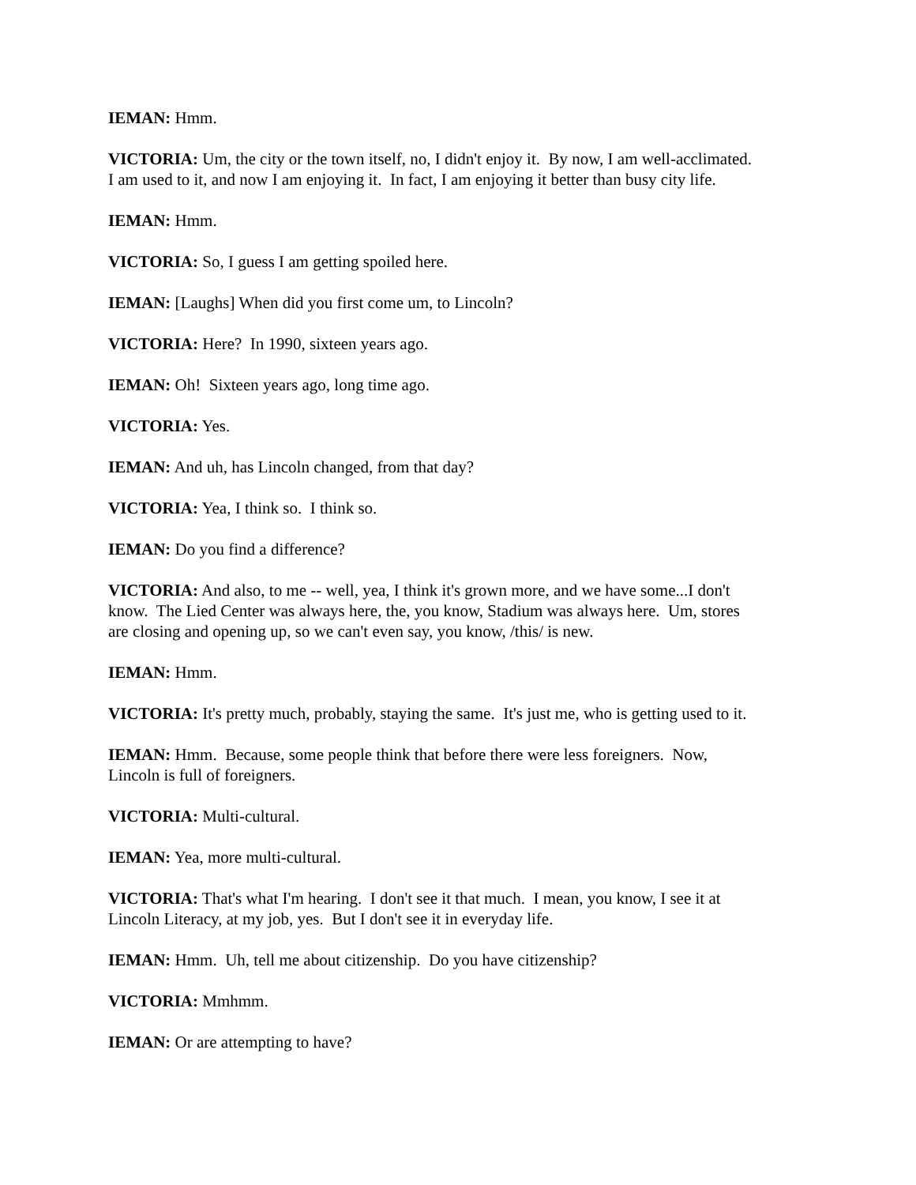IEMAN: Hmm.
VICTORIA: Um, the city or the town itself, no, I didn't enjoy it. By now, I am well-acclimated.
I am used to it, and now I am enjoying it. In fact, I am enjoying it better than busy city life.
IEMAN: Hmm.
VICTORIA: So, I guess I am getting spoiled here.
IEMAN: [Laughs] When did you first come um, to Lincoln?
VICTORIA: Here? In 1990, sixteen years ago.
IEMAN: Oh! Sixteen years ago, long time ago.
VICTORIA: Yes.
IEMAN: And uh, has Lincoln changed, from that day?
VICTORIA: Yea, I think so. I think so.
IEMAN: Do you find a difference?
VICTORIA: And also, to me -- well, yea, I think it's grown more, and we have some...I don't
know. The Lied Center was always here, the, you know, Stadium was always here. Um, stores
are closing and opening up, so we can't even say, you know, /this/ is new.
IEMAN: Hmm.
VICTORIA: It's pretty much, probably, staying the same. It's just me, who is getting used to it.
IEMAN: Hmm. Because, some people think that before there were less foreigners. Now,
Lincoln is full of foreigners.
VICTORIA: Multi-cultural.
IEMAN: Yea, more multi-cultural.
VICTORIA: That's what I'm hearing. I don't see it that much. I mean, you know, I see it at
Lincoln Literacy, at my job, yes. But I don't see it in everyday life.
IEMAN: Hmm. Uh, tell me about citizenship. Do you have citizenship?
VICTORIA: Mmhmm.
IEMAN: Or are attempting to have?